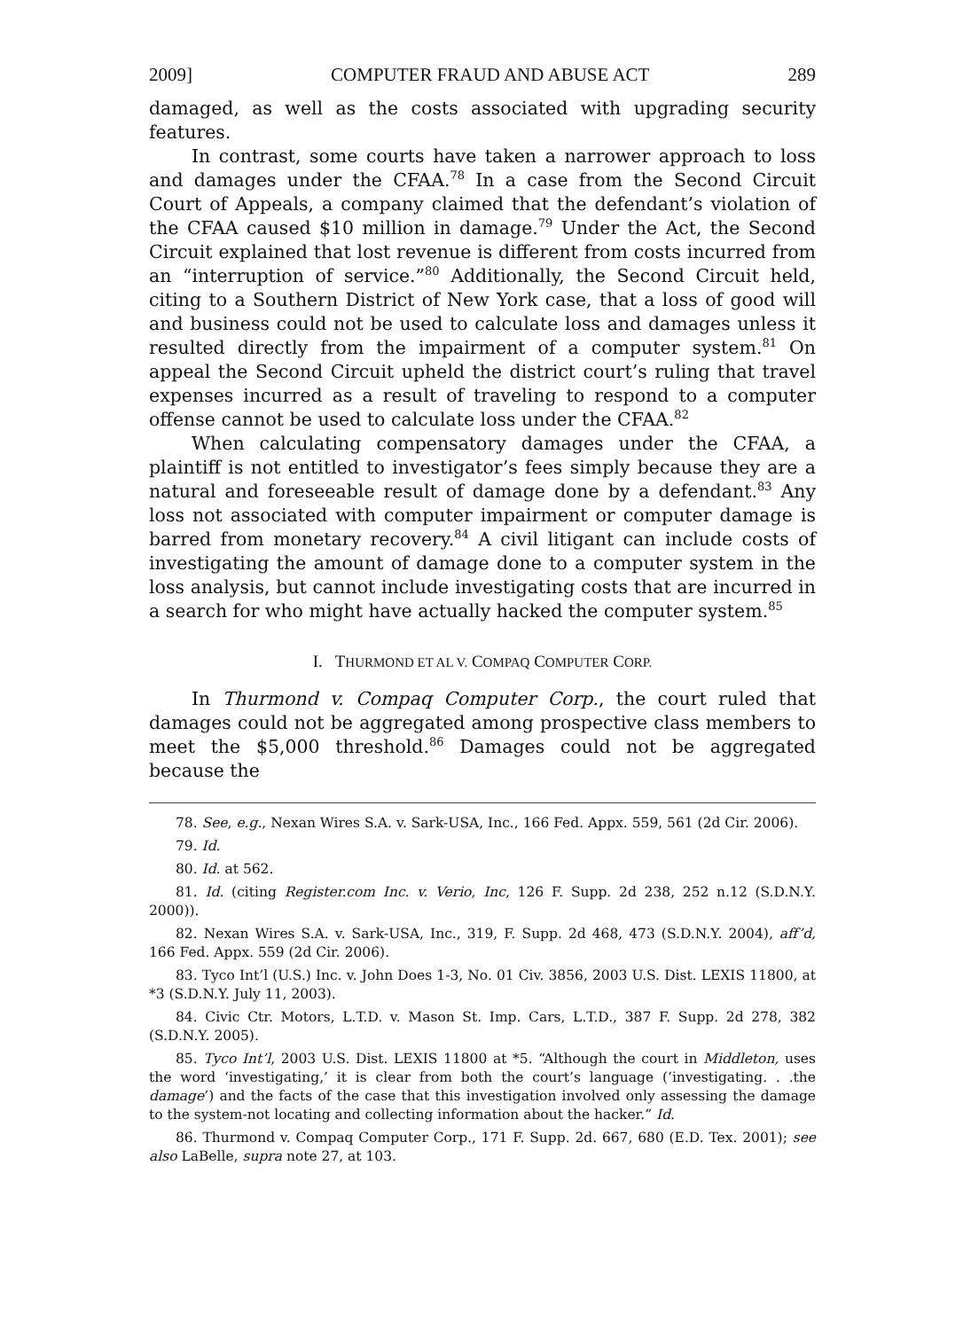2009] COMPUTER FRAUD AND ABUSE ACT 289
damaged, as well as the costs associated with upgrading security features.
In contrast, some courts have taken a narrower approach to loss and damages under the CFAA.<sup>78</sup> In a case from the Second Circuit Court of Appeals, a company claimed that the defendant’s violation of the CFAA caused $10 million in damage.<sup>79</sup> Under the Act, the Second Circuit explained that lost revenue is different from costs incurred from an “interruption of service.”<sup>80</sup> Additionally, the Second Circuit held, citing to a Southern District of New York case, that a loss of good will and business could not be used to calculate loss and damages unless it resulted directly from the impairment of a computer system.<sup>81</sup> On appeal the Second Circuit upheld the district court’s ruling that travel expenses incurred as a result of traveling to respond to a computer offense cannot be used to calculate loss under the CFAA.<sup>82</sup>
When calculating compensatory damages under the CFAA, a plaintiff is not entitled to investigator’s fees simply because they are a natural and foreseeable result of damage done by a defendant.<sup>83</sup> Any loss not associated with computer impairment or computer damage is barred from monetary recovery.<sup>84</sup> A civil litigant can include costs of investigating the amount of damage done to a computer system in the loss analysis, but cannot include investigating costs that are incurred in a search for who might have actually hacked the computer system.<sup>85</sup>
I. THURMOND ET AL V. COMPAQ COMPUTER CORP.
In Thurmond v. Compaq Computer Corp., the court ruled that damages could not be aggregated among prospective class members to meet the $5,000 threshold.<sup>86</sup> Damages could not be aggregated because the
78. See, e.g., Nexan Wires S.A. v. Sark-USA, Inc., 166 Fed. Appx. 559, 561 (2d Cir. 2006).
79. Id.
80. Id. at 562.
81. Id. (citing Register.com Inc. v. Verio, Inc, 126 F. Supp. 2d 238, 252 n.12 (S.D.N.Y. 2000)).
82. Nexan Wires S.A. v. Sark-USA, Inc., 319, F. Supp. 2d 468, 473 (S.D.N.Y. 2004), aff’d, 166 Fed. Appx. 559 (2d Cir. 2006).
83. Tyco Int’l (U.S.) Inc. v. John Does 1-3, No. 01 Civ. 3856, 2003 U.S. Dist. LEXIS 11800, at *3 (S.D.N.Y. July 11, 2003).
84. Civic Ctr. Motors, L.T.D. v. Mason St. Imp. Cars, L.T.D., 387 F. Supp. 2d 278, 382 (S.D.N.Y. 2005).
85. Tyco Int’l, 2003 U.S. Dist. LEXIS 11800 at *5. “Although the court in Middleton, uses the word ‘investigating,’ it is clear from both the court’s language (‘investigating. . .the damage’) and the facts of the case that this investigation involved only assessing the damage to the system-not locating and collecting information about the hacker.” Id.
86. Thurmond v. Compaq Computer Corp., 171 F. Supp. 2d. 667, 680 (E.D. Tex. 2001); see also LaBelle, supra note 27, at 103.